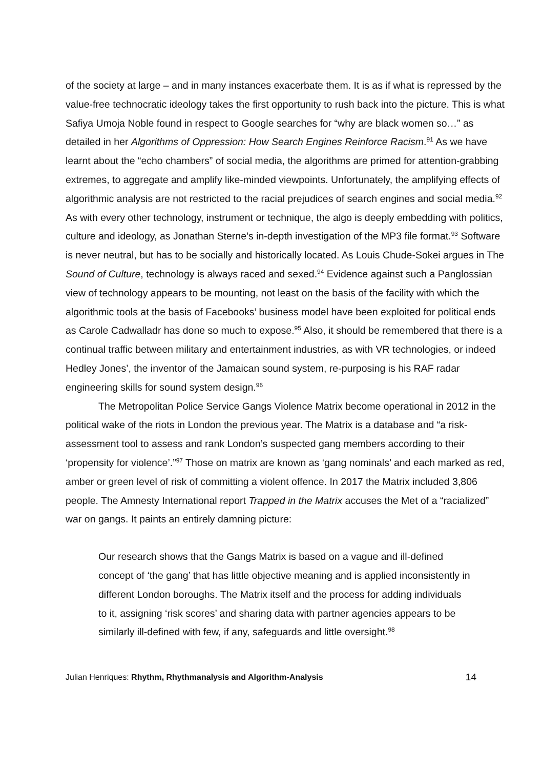of the society at large – and in many instances exacerbate them. It is as if what is repressed by the value-free technocratic ideology takes the first opportunity to rush back into the picture. This is what Safiya Umoja Noble found in respect to Google searches for “why are black women so…” as detailed in her Algorithms of Oppression: How Search Engines Reinforce Racism.<sup>91</sup> As we have learnt about the “echo chambers” of social media, the algorithms are primed for attention-grabbing extremes, to aggregate and amplify like-minded viewpoints. Unfortunately, the amplifying effects of algorithmic analysis are not restricted to the racial prejudices of search engines and social media.<sup>92</sup> As with every other technology, instrument or technique, the algo is deeply embedding with politics, culture and ideology, as Jonathan Sterne’s in-depth investigation of the MP3 file format.<sup>93</sup> Software is never neutral, but has to be socially and historically located. As Louis Chude-Sokei argues in The Sound of Culture, technology is always raced and sexed.<sup>94</sup> Evidence against such a Panglossian view of technology appears to be mounting, not least on the basis of the facility with which the algorithmic tools at the basis of Facebooks’ business model have been exploited for political ends as Carole Cadwalladr has done so much to expose.<sup>95</sup> Also, it should be remembered that there is a continual traffic between military and entertainment industries, as with VR technologies, or indeed Hedley Jones’, the inventor of the Jamaican sound system, re-purposing is his RAF radar engineering skills for sound system design.<sup>96</sup>
The Metropolitan Police Service Gangs Violence Matrix become operational in 2012 in the political wake of the riots in London the previous year. The Matrix is a database and “a risk-assessment tool to assess and rank London’s suspected gang members according to their ‘propensity for violence’.”<sup>97</sup> Those on matrix are known as ‘gang nominals’ and each marked as red, amber or green level of risk of committing a violent offence. In 2017 the Matrix included 3,806 people. The Amnesty International report Trapped in the Matrix accuses the Met of a “racialized” war on gangs. It paints an entirely damning picture:
Our research shows that the Gangs Matrix is based on a vague and ill-defined concept of ‘the gang’ that has little objective meaning and is applied inconsistently in different London boroughs. The Matrix itself and the process for adding individuals to it, assigning ‘risk scores’ and sharing data with partner agencies appears to be similarly ill-defined with few, if any, safeguards and little oversight.<sup>98</sup>
Julian Henriques: Rhythm, Rhythmanalysis and Algorithm-Analysis 14